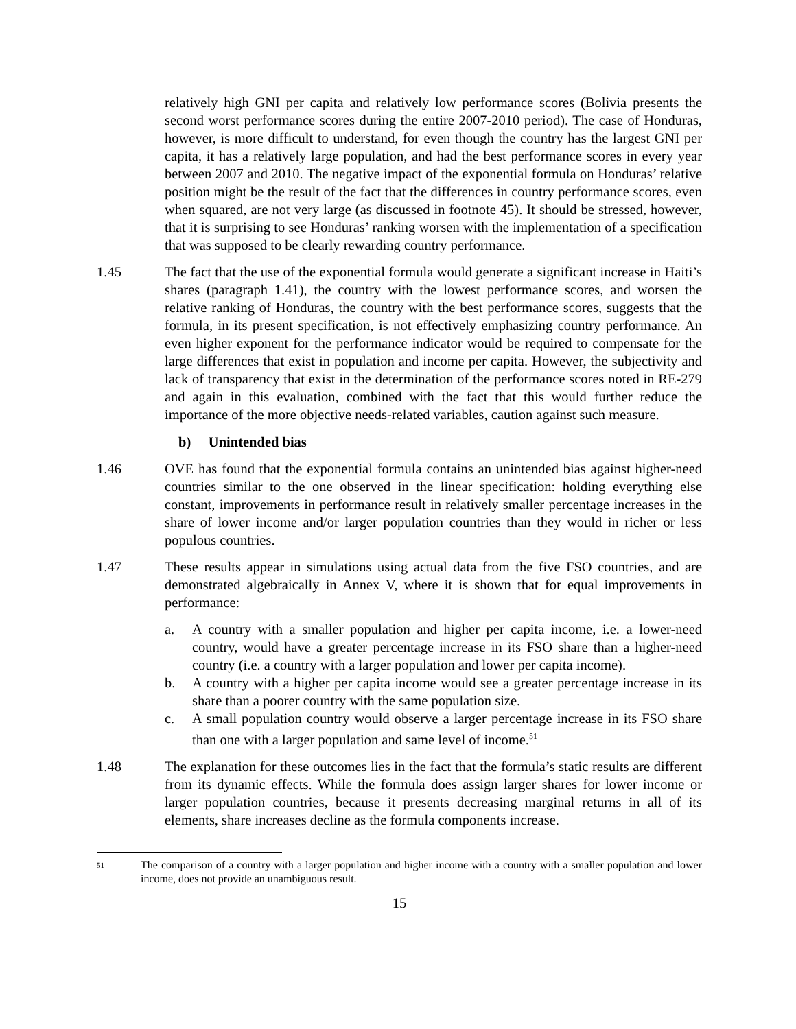relatively high GNI per capita and relatively low performance scores (Bolivia presents the second worst performance scores during the entire 2007-2010 period). The case of Honduras, however, is more difficult to understand, for even though the country has the largest GNI per capita, it has a relatively large population, and had the best performance scores in every year between 2007 and 2010. The negative impact of the exponential formula on Honduras’ relative position might be the result of the fact that the differences in country performance scores, even when squared, are not very large (as discussed in footnote 45). It should be stressed, however, that it is surprising to see Honduras’ ranking worsen with the implementation of a specification that was supposed to be clearly rewarding country performance.
1.45 The fact that the use of the exponential formula would generate a significant increase in Haiti’s shares (paragraph 1.41), the country with the lowest performance scores, and worsen the relative ranking of Honduras, the country with the best performance scores, suggests that the formula, in its present specification, is not effectively emphasizing country performance. An even higher exponent for the performance indicator would be required to compensate for the large differences that exist in population and income per capita. However, the subjectivity and lack of transparency that exist in the determination of the performance scores noted in RE-279 and again in this evaluation, combined with the fact that this would further reduce the importance of the more objective needs-related variables, caution against such measure.
b) Unintended bias
1.46 OVE has found that the exponential formula contains an unintended bias against higher-need countries similar to the one observed in the linear specification: holding everything else constant, improvements in performance result in relatively smaller percentage increases in the share of lower income and/or larger population countries than they would in richer or less populous countries.
1.47 These results appear in simulations using actual data from the five FSO countries, and are demonstrated algebraically in Annex V, where it is shown that for equal improvements in performance:
a. A country with a smaller population and higher per capita income, i.e. a lower-need country, would have a greater percentage increase in its FSO share than a higher-need country (i.e. a country with a larger population and lower per capita income).
b. A country with a higher per capita income would see a greater percentage increase in its share than a poorer country with the same population size.
c. A small population country would observe a larger percentage increase in its FSO share than one with a larger population and same level of income.<sup>51</sup>
1.48 The explanation for these outcomes lies in the fact that the formula’s static results are different from its dynamic effects. While the formula does assign larger shares for lower income or larger population countries, because it presents decreasing marginal returns in all of its elements, share increases decline as the formula components increase.
51
The comparison of a country with a larger population and higher income with a country with a smaller population and lower income, does not provide an unambiguous result.
15